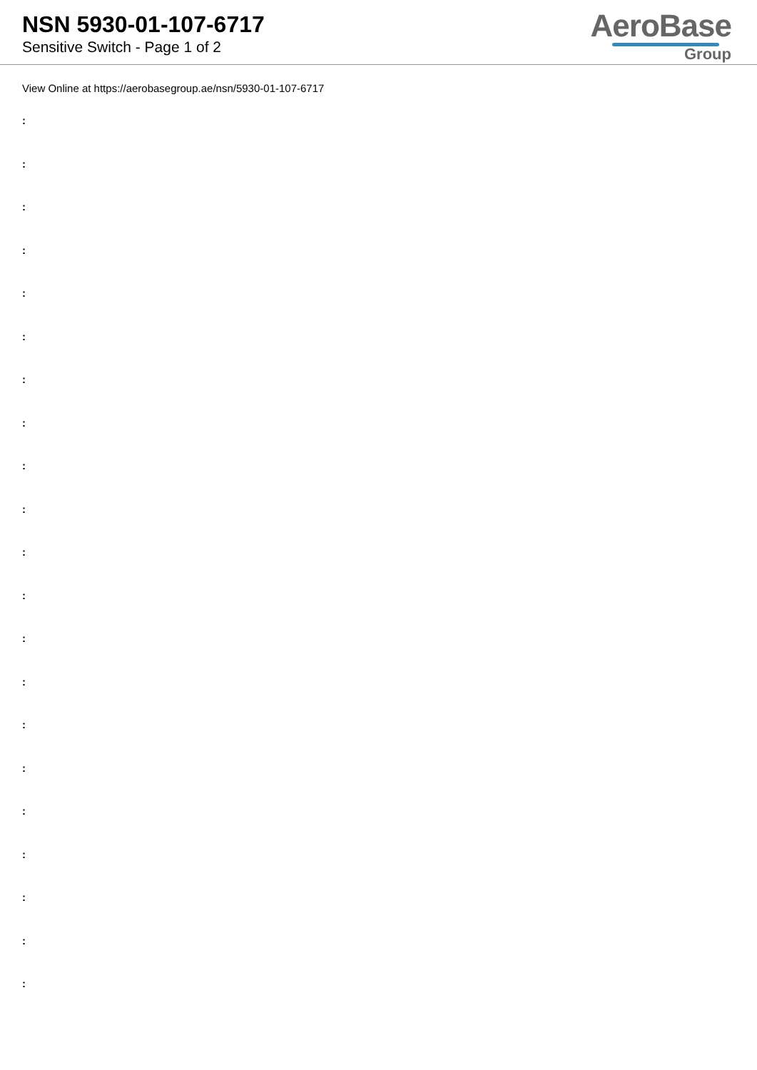NSN 5930-01-107-6717
Sensitive Switch - Page 1 of 2
AeroBase
Group
View Online at https://aerobasegroup.ae/nsn/5930-01-107-6717
:
:
:
:
:
:
:
:
:
:
:
:
:
:
:
:
:
:
:
:
: